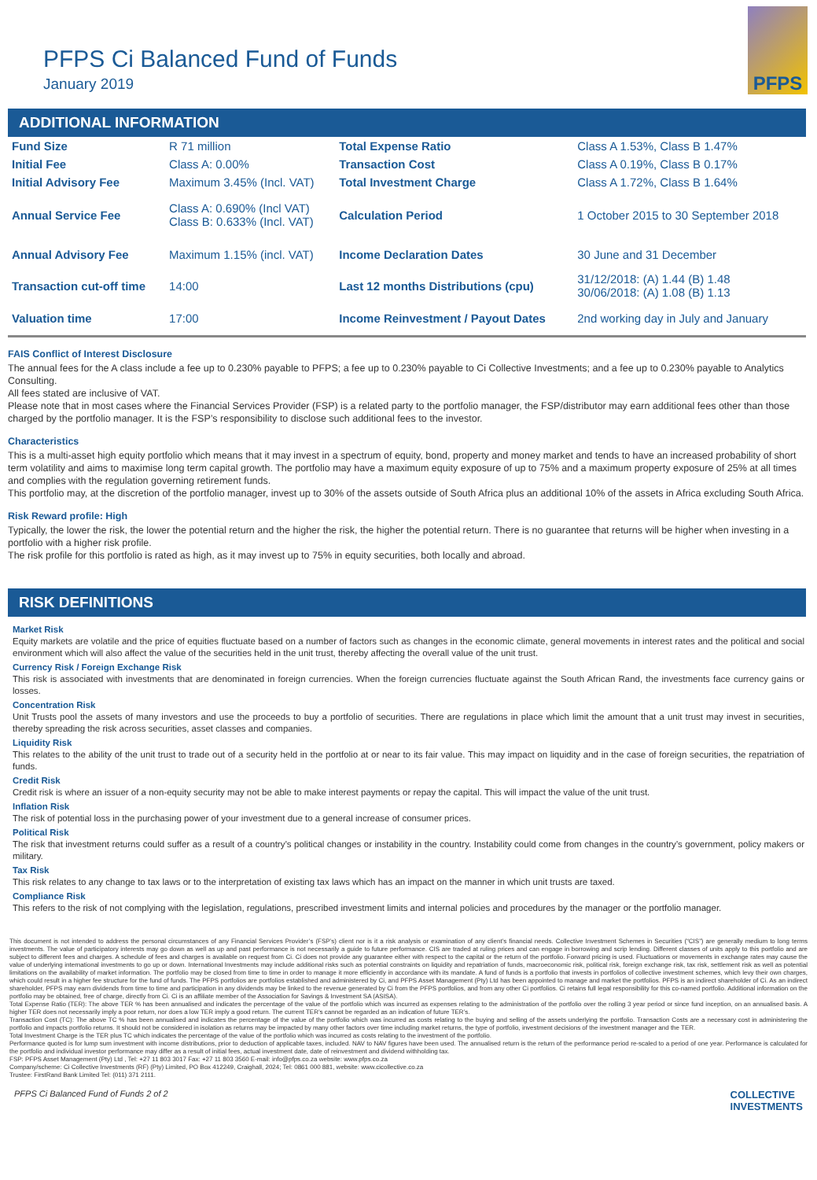PFPS Ci Balanced Fund of Funds
January 2019
PFPS
ADDITIONAL INFORMATION
| Fund Size | R 71 million | Total Expense Ratio | Class A 1.53%, Class B 1.47% |
| Initial Fee | Class A: 0.00% | Transaction Cost | Class A 0.19%, Class B 0.17% |
| Initial Advisory Fee | Maximum 3.45% (Incl. VAT) | Total Investment Charge | Class A 1.72%, Class B 1.64% |
| Annual Service Fee | Class A: 0.690% (Incl VAT) Class B: 0.633% (Incl. VAT) | Calculation Period | 1 October 2015 to 30 September 2018 |
| Annual Advisory Fee | Maximum 1.15% (incl. VAT) | Income Declaration Dates | 30 June and 31 December |
| Transaction cut-off time | 14:00 | Last 12 months Distributions (cpu) | 31/12/2018: (A) 1.44 (B) 1.48 30/06/2018: (A) 1.08 (B) 1.13 |
| Valuation time | 17:00 | Income Reinvestment / Payout Dates | 2nd working day in July and January |
FAIS Conflict of Interest Disclosure
The annual fees for the A class include a fee up to 0.230% payable to PFPS; a fee up to 0.230% payable to Ci Collective Investments; and a fee up to 0.230% payable to Analytics Consulting.
All fees stated are inclusive of VAT.
Please note that in most cases where the Financial Services Provider (FSP) is a related party to the portfolio manager, the FSP/distributor may earn additional fees other than those charged by the portfolio manager. It is the FSP’s responsibility to disclose such additional fees to the investor.
Characteristics
This is a multi-asset high equity portfolio which means that it may invest in a spectrum of equity, bond, property and money market and tends to have an increased probability of short term volatility and aims to maximise long term capital growth. The portfolio may have a maximum equity exposure of up to 75% and a maximum property exposure of 25% at all times and complies with the regulation governing retirement funds.
This portfolio may, at the discretion of the portfolio manager, invest up to 30% of the assets outside of South Africa plus an additional 10% of the assets in Africa excluding South Africa.
Risk Reward profile: High
Typically, the lower the risk, the lower the potential return and the higher the risk, the higher the potential return. There is no guarantee that returns will be higher when investing in a portfolio with a higher risk profile.
The risk profile for this portfolio is rated as high, as it may invest up to 75% in equity securities, both locally and abroad.
RISK DEFINITIONS
Market Risk
Equity markets are volatile and the price of equities fluctuate based on a number of factors such as changes in the economic climate, general movements in interest rates and the political and social environment which will also affect the value of the securities held in the unit trust, thereby affecting the overall value of the unit trust.
Currency Risk / Foreign Exchange Risk
This risk is associated with investments that are denominated in foreign currencies. When the foreign currencies fluctuate against the South African Rand, the investments face currency gains or losses.
Concentration Risk
Unit Trusts pool the assets of many investors and use the proceeds to buy a portfolio of securities. There are regulations in place which limit the amount that a unit trust may invest in securities, thereby spreading the risk across securities, asset classes and companies.
Liquidity Risk
This relates to the ability of the unit trust to trade out of a security held in the portfolio at or near to its fair value. This may impact on liquidity and in the case of foreign securities, the repatriation of funds.
Credit Risk
Credit risk is where an issuer of a non-equity security may not be able to make interest payments or repay the capital. This will impact the value of the unit trust.
Inflation Risk
The risk of potential loss in the purchasing power of your investment due to a general increase of consumer prices.
Political Risk
The risk that investment returns could suffer as a result of a country’s political changes or instability in the country. Instability could come from changes in the country’s government, policy makers or military.
Tax Risk
This risk relates to any change to tax laws or to the interpretation of existing tax laws which has an impact on the manner in which unit trusts are taxed.
Compliance Risk
This refers to the risk of not complying with the legislation, regulations, prescribed investment limits and internal policies and procedures by the manager or the portfolio manager.
This document is not intended to address the personal circumstances of any Financial Services Provider’s (FSP’s) client nor is it a risk analysis or examination of any client’s financial needs. Collective Investment Schemes in Securities (“CIS”) are generally medium to long terms investments. The value of participatory interests may go down as well as up and past performance is not necessarily a guide to future performance. CIS are traded at ruling prices and can engage in borrowing and scrip lending. Different classes of units apply to this portfolio and are subject to different fees and charges. A schedule of fees and charges is available on request from Ci. Ci does not provide any guarantee either with respect to the capital or the return of the portfolio. Forward pricing is used. Fluctuations or movements in exchange rates may cause the value of underlying international investments to go up or down. International Investments may include additional risks such as potential constraints on liquidity and repatriation of funds, macroeconomic risk, political risk, foreign exchange risk, tax risk, settlement risk as well as potential limitations on the availability of market information. The portfolio may be closed from time to time in order to manage it more efficiently in accordance with its mandate. A fund of funds is a portfolio that invests in portfolios of collective investment schemes, which levy their own charges, which could result in a higher fee structure for the fund of funds. The PFPS portfolios are portfolios established and administered by Ci, and PFPS Asset Management (Pty) Ltd has been appointed to manage and market the portfolios. PFPS is an indirect shareholder of Ci. As an indirect shareholder, PFPS may earn dividends from time to time and participation in any dividends may be linked to the revenue generated by Ci from the PFPS portfolios, and from any other Ci portfolios. Ci retains full legal responsibility for this co-named portfolio. Additional information on the portfolio may be obtained, free of charge, directly from Ci. Ci is an affiliate member of the Association for Savings & Investment SA (ASISA).
Total Expense Ratio (TER): The above TER % has been annualised and indicates the percentage of the value of the portfolio which was incurred as expenses relating to the administration of the portfolio over the rolling 3 year period or since fund inception, on an annualised basis. A higher TER does not necessarily imply a poor return, nor does a low TER imply a good return. The current TER’s cannot be regarded as an indication of future TER’s.
Transaction Cost (TC): The above TC % has been annualised and indicates the percentage of the value of the portfolio which was incurred as costs relating to the buying and selling of the assets underlying the portfolio. Transaction Costs are a necessary cost in administering the portfolio and impacts portfolio returns. It should not be considered in isolation as returns may be impacted by many other factors over time including market returns, the type of portfolio, investment decisions of the investment manager and the TER.
Total Investment Charge is the TER plus TC which indicates the percentage of the value of the portfolio which was incurred as costs relating to the investment of the portfolio.
Performance quoted is for lump sum investment with income distributions, prior to deduction of applicable taxes, included. NAV to NAV figures have been used. The annualised return is the return of the performance period re-scaled to a period of one year. Performance is calculated for the portfolio and individual investor performance may differ as a result of initial fees, actual investment date, date of reinvestment and dividend withholding tax.
FSP: PFPS Asset Management (Pty) Ltd , Tel: +27 11 803 3017 Fax: +27 11 803 3560 E-mail: info@pfps.co.za website: www.pfps.co.za
Company/scheme: Ci Collective Investments (RF) (Pty) Limited, PO Box 412249, Craighall, 2024; Tel: 0861 000 881, website: www.cicollective.co.za
Trustee: FirstRand Bank Limited Tel: (011) 371 2111.
PFPS Ci Balanced Fund of Funds 2 of 2 COLLECTIVE
INVESTMENTS